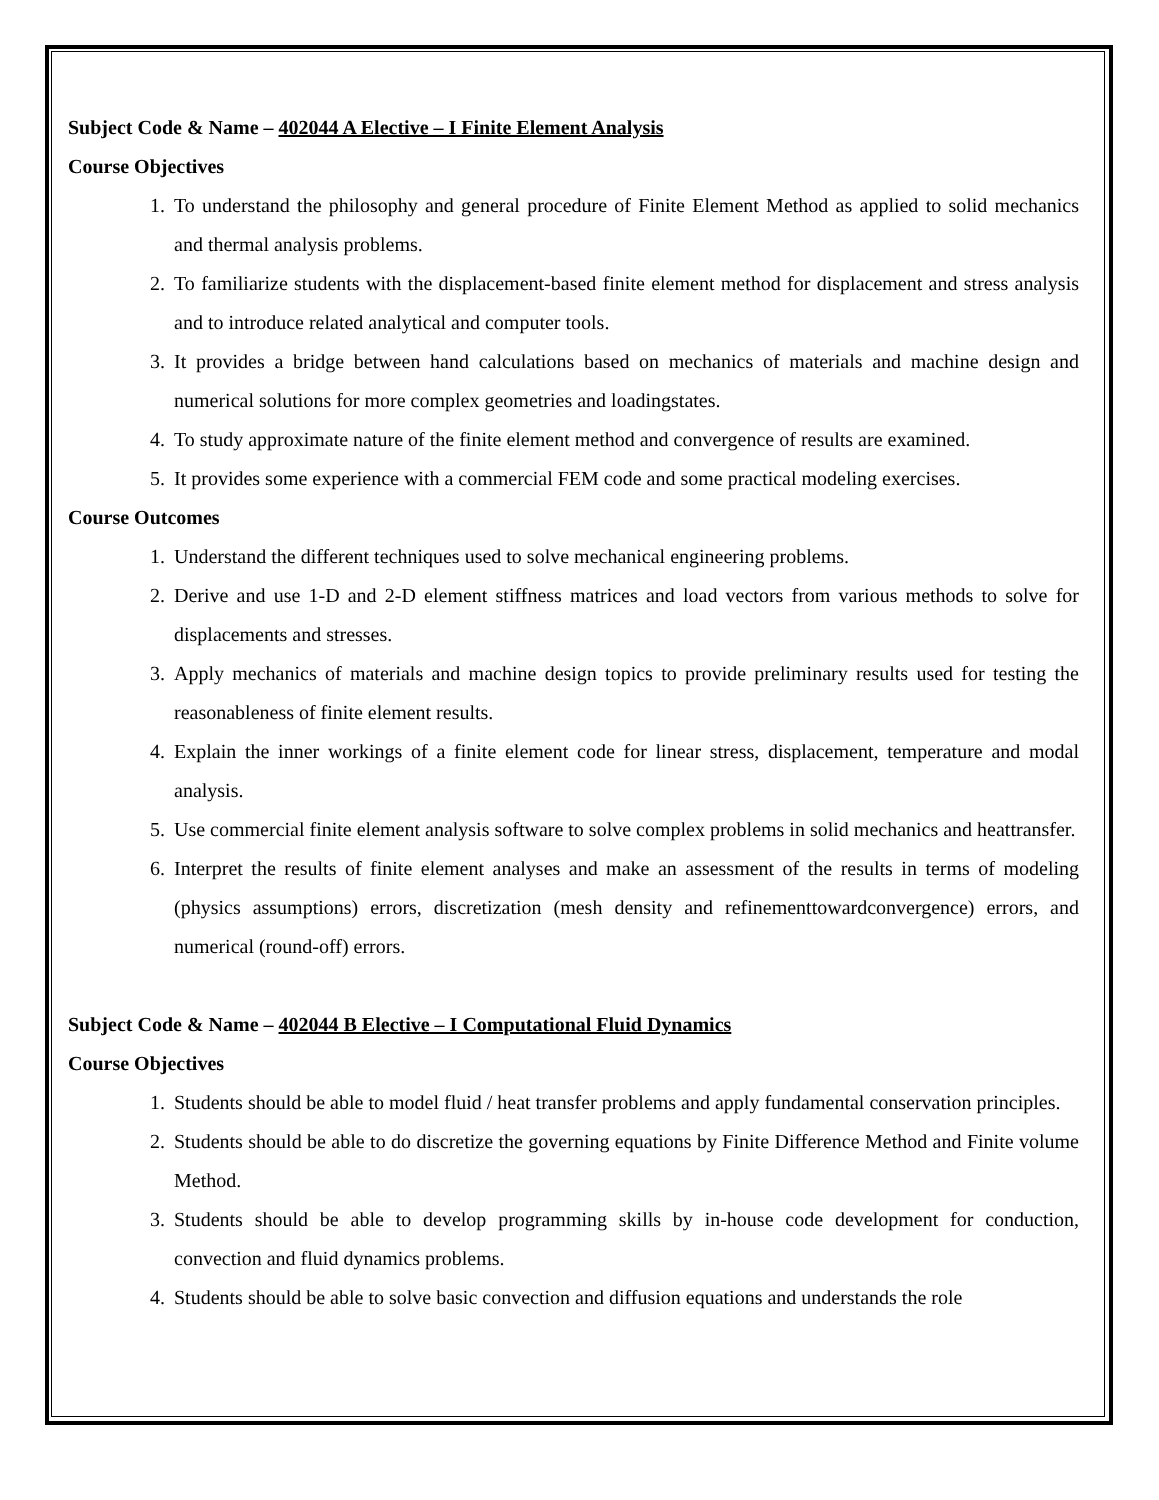Subject Code & Name – 402044 A Elective – I Finite Element Analysis
Course Objectives
1. To understand the philosophy and general procedure of Finite Element Method as applied to solid mechanics and thermal analysis problems.
2. To familiarize students with the displacement-based finite element method for displacement and stress analysis and to introduce related analytical and computer tools.
3. It provides a bridge between hand calculations based on mechanics of materials and machine design and numerical solutions for more complex geometries and loadingstates.
4. To study approximate nature of the finite element method and convergence of results are examined.
5. It provides some experience with a commercial FEM code and some practical modeling exercises.
Course Outcomes
1. Understand the different techniques used to solve mechanical engineering problems.
2. Derive and use 1-D and 2-D element stiffness matrices and load vectors from various methods to solve for displacements and stresses.
3. Apply mechanics of materials and machine design topics to provide preliminary results used for testing the reasonableness of finite element results.
4. Explain the inner workings of a finite element code for linear stress, displacement, temperature and modal analysis.
5. Use commercial finite element analysis software to solve complex problems in solid mechanics and heattransfer.
6. Interpret the results of finite element analyses and make an assessment of the results in terms of modeling (physics assumptions) errors, discretization (mesh density and refinementtowardconvergence) errors, and numerical (round-off) errors.
Subject Code & Name – 402044 B Elective – I Computational Fluid Dynamics
Course Objectives
1. Students should be able to model fluid / heat transfer problems and apply fundamental conservation principles.
2. Students should be able to do discretize the governing equations by Finite Difference Method and Finite volume Method.
3. Students should be able to develop programming skills by in-house code development for conduction, convection and fluid dynamics problems.
4. Students should be able to solve basic convection and diffusion equations and understands the role